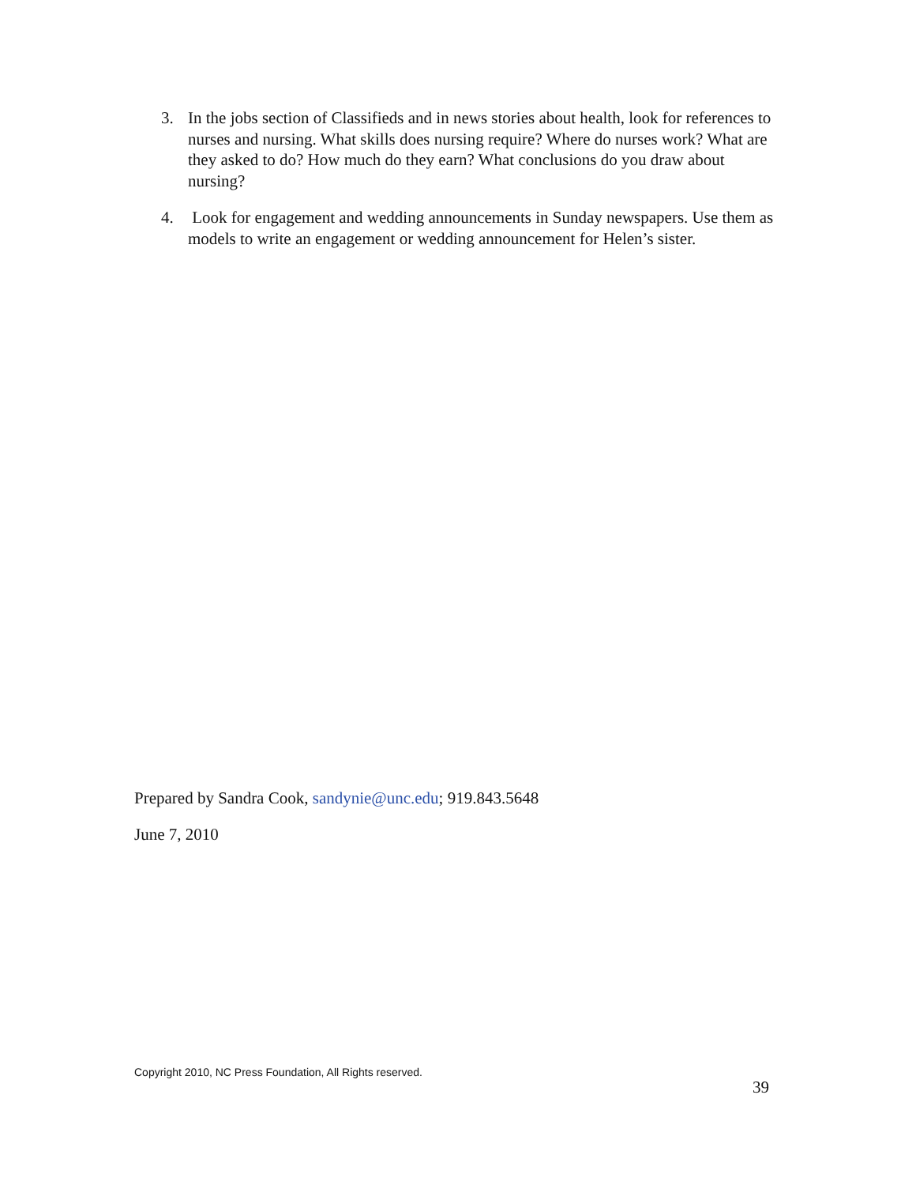3. In the jobs section of Classifieds and in news stories about health, look for references to nurses and nursing. What skills does nursing require? Where do nurses work? What are they asked to do? How much do they earn? What conclusions do you draw about nursing?
4. Look for engagement and wedding announcements in Sunday newspapers. Use them as models to write an engagement or wedding announcement for Helen’s sister.
Prepared by Sandra Cook, sandynie@unc.edu; 919.843.5648
June 7, 2010
Copyright 2010, NC Press Foundation, All Rights reserved.
39